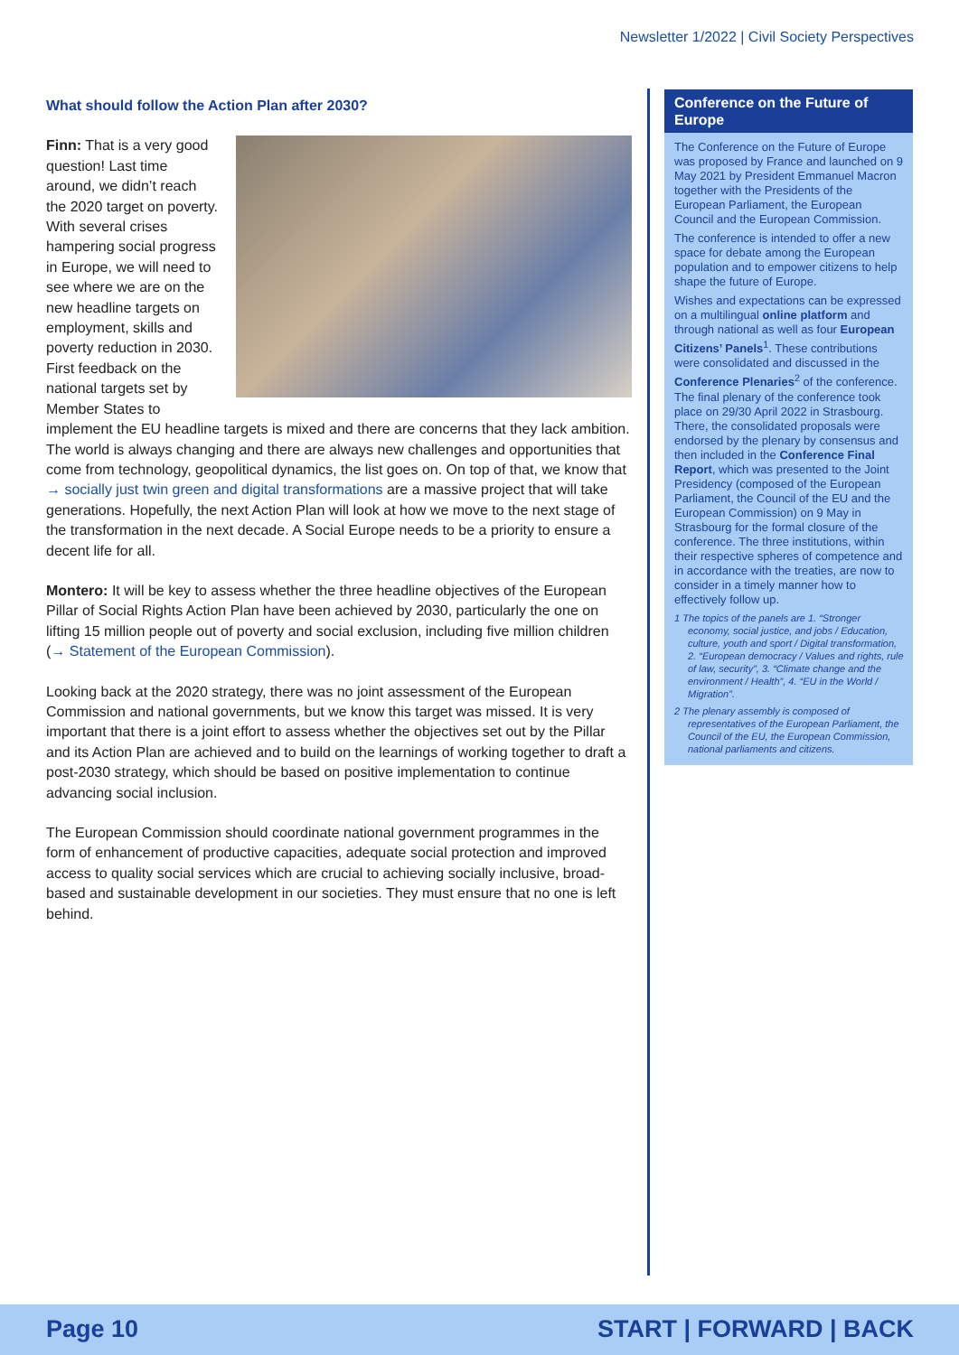Newsletter 1/2022 | Civil Society Perspectives
What should follow the Action Plan after 2030?
Finn: That is a very good question! Last time around, we didn’t reach the 2020 target on poverty. With several crises hampering social progress in Europe, we will need to see where we are on the new headline targets on employment, skills and poverty reduction in 2030. First feedback on the national targets set by Member States to implement the EU headline targets is mixed and there are concerns that they lack ambition. The world is always changing and there are always new challenges and opportunities that come from technology, geopolitical dynamics, the list goes on. On top of that, we know that → socially just twin green and digital transformations are a massive project that will take generations. Hopefully, the next Action Plan will look at how we move to the next stage of the transformation in the next decade. A Social Europe needs to be a priority to ensure a decent life for all.
Montero: It will be key to assess whether the three headline objectives of the European Pillar of Social Rights Action Plan have been achieved by 2030, particularly the one on lifting 15 million people out of poverty and social exclusion, including five million children (→ Statement of the European Commission).
Looking back at the 2020 strategy, there was no joint assessment of the European Commission and national governments, but we know this target was missed. It is very important that there is a joint effort to assess whether the objectives set out by the Pillar and its Action Plan are achieved and to build on the learnings of working together to draft a post-2030 strategy, which should be based on positive implementation to continue advancing social inclusion.
The European Commission should coordinate national government programmes in the form of enhancement of productive capacities, adequate social protection and improved access to quality social services which are crucial to achieving socially inclusive, broad-based and sustainable development in our societies. They must ensure that no one is left behind.
Conference on the Future of Europe
The Conference on the Future of Europe was proposed by France and launched on 9 May 2021 by President Emmanuel Macron together with the Presidents of the European Parliament, the European Council and the European Commission.
The conference is intended to offer a new space for debate among the European population and to empower citizens to help shape the future of Europe.
Wishes and expectations can be expressed on a multilingual online platform and through national as well as four European Citizens’ Panels<sup>1</sup>. These contributions were consolidated and discussed in the Conference Plenaries<sup>2</sup> of the conference. The final plenary of the conference took place on 29/30 April 2022 in Strasbourg. There, the consolidated proposals were endorsed by the plenary by consensus and then included in the Conference Final Report, which was presented to the Joint Presidency (composed of the European Parliament, the Council of the EU and the European Commission) on 9 May in Strasbourg for the formal closure of the conference. The three institutions, within their respective spheres of competence and in accordance with the treaties, are now to consider in a timely manner how to effectively follow up.
1 The topics of the panels are 1. “Stronger economy, social justice, and jobs / Education, culture, youth and sport / Digital transformation, 2. “European democracy / Values and rights, rule of law, security”, 3. “Climate change and the environment / Health”, 4. “EU in the World / Migration”.
2 The plenary assembly is composed of representatives of the European Parliament, the Council of the EU, the European Commission, national parliaments and citizens.
Page 10 START | FORWARD | BACK